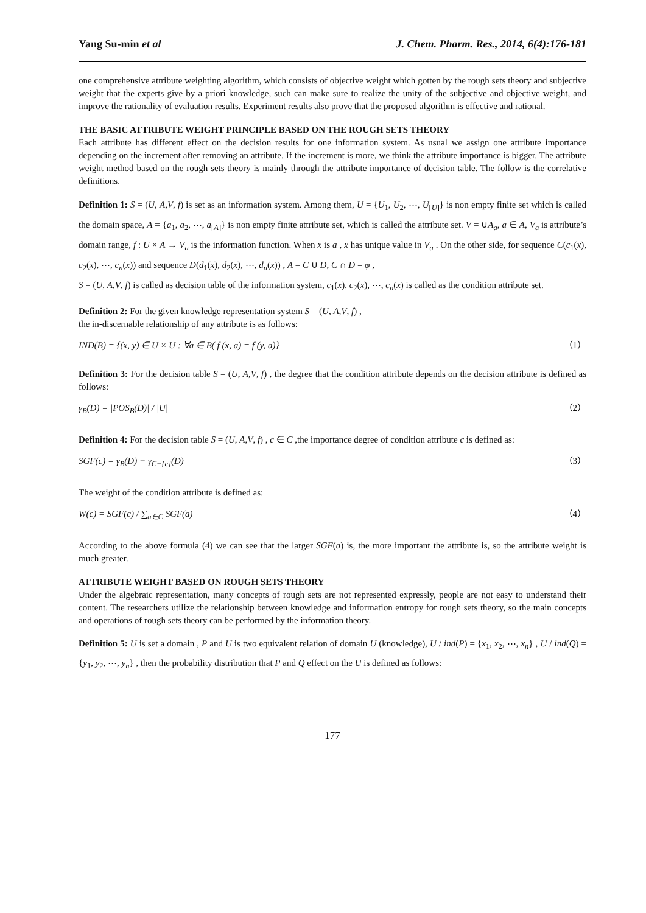Yang Su-min et al J. Chem. Pharm. Res., 2014, 6(4):176-181
one comprehensive attribute weighting algorithm, which consists of objective weight which gotten by the rough sets theory and subjective weight that the experts give by a priori knowledge, such can make sure to realize the unity of the subjective and objective weight, and improve the rationality of evaluation results. Experiment results also prove that the proposed algorithm is effective and rational.
THE BASIC ATTRIBUTE WEIGHT PRINCIPLE BASED ON THE ROUGH SETS THEORY
Each attribute has different effect on the decision results for one information system. As usual we assign one attribute importance depending on the increment after removing an attribute. If the increment is more, we think the attribute importance is bigger. The attribute weight method based on the rough sets theory is mainly through the attribute importance of decision table. The follow is the correlative definitions.
Definition 1: S = (U, A,V, f) is set as an information system. Among them, U = {U<sub>1</sub>, U<sub>2</sub>, ⋯, U<sub>[U]</sub>} is non empty finite set which is called the domain space, A = {a<sub>1</sub>, a<sub>2</sub>, ⋯, a<sub>[A]</sub>} is non empty finite attribute set, which is called the attribute set. V = ∪A<sub>a</sub>, a ∈ A, V<sub>a</sub> is attribute’s domain range, f : U × A → V<sub>a</sub> is the information function. When x is a , x has unique value in V<sub>a</sub> . On the other side, for sequence C(c<sub>1</sub>(x), c<sub>2</sub>(x), ⋯, c<sub>n</sub>(x)) and sequence D(d<sub>1</sub>(x), d<sub>2</sub>(x), ⋯, d<sub>n</sub>(x)) , A = C ∪ D, C ∩ D = φ ,
S = (U, A,V, f) is called as decision table of the information system, c<sub>1</sub>(x), c<sub>2</sub>(x), ⋯, c<sub>n</sub>(x) is called as the condition attribute set.
Definition 2: For the given knowledge representation system S = (U, A,V, f) ,
the in-discernable relationship of any attribute is as follows:
IND(B) = {(x, y) ∈ U × U : ∀a ∈ B( f (x, a) = f (y, a)} （1）
Definition 3: For the decision table S = (U, A,V, f) , the degree that the condition attribute depends on the decision attribute is defined as follows:
γ<sub>B</sub>(D) = |POS<sub>B</sub>(D)| / |U| （2）
Definition 4: For the decision table S = (U, A,V, f) , c ∈ C ,the importance degree of condition attribute c is defined as:
SGF(c) = γ<sub>B</sub>(D) − γ<sub>C−{c}</sub>(D) （3）
The weight of the condition attribute is defined as:
W(c) = SGF(c) / ∑<sub>a∈C</sub> SGF(a) （4）
According to the above formula (4) we can see that the larger SGF(a) is, the more important the attribute is, so the attribute weight is much greater.
ATTRIBUTE WEIGHT BASED ON ROUGH SETS THEORY
Under the algebraic representation, many concepts of rough sets are not represented expressly, people are not easy to understand their content. The researchers utilize the relationship between knowledge and information entropy for rough sets theory, so the main concepts and operations of rough sets theory can be performed by the information theory.
Definition 5: U is set a domain , P and U is two equivalent relation of domain U (knowledge), U / ind(P) = {x<sub>1</sub>, x<sub>2</sub>, ⋯, x<sub>n</sub>} , U / ind(Q) = {y<sub>1</sub>, y<sub>2</sub>, ⋯, y<sub>n</sub>} , then the probability distribution that P and Q effect on the U is defined as follows:
177